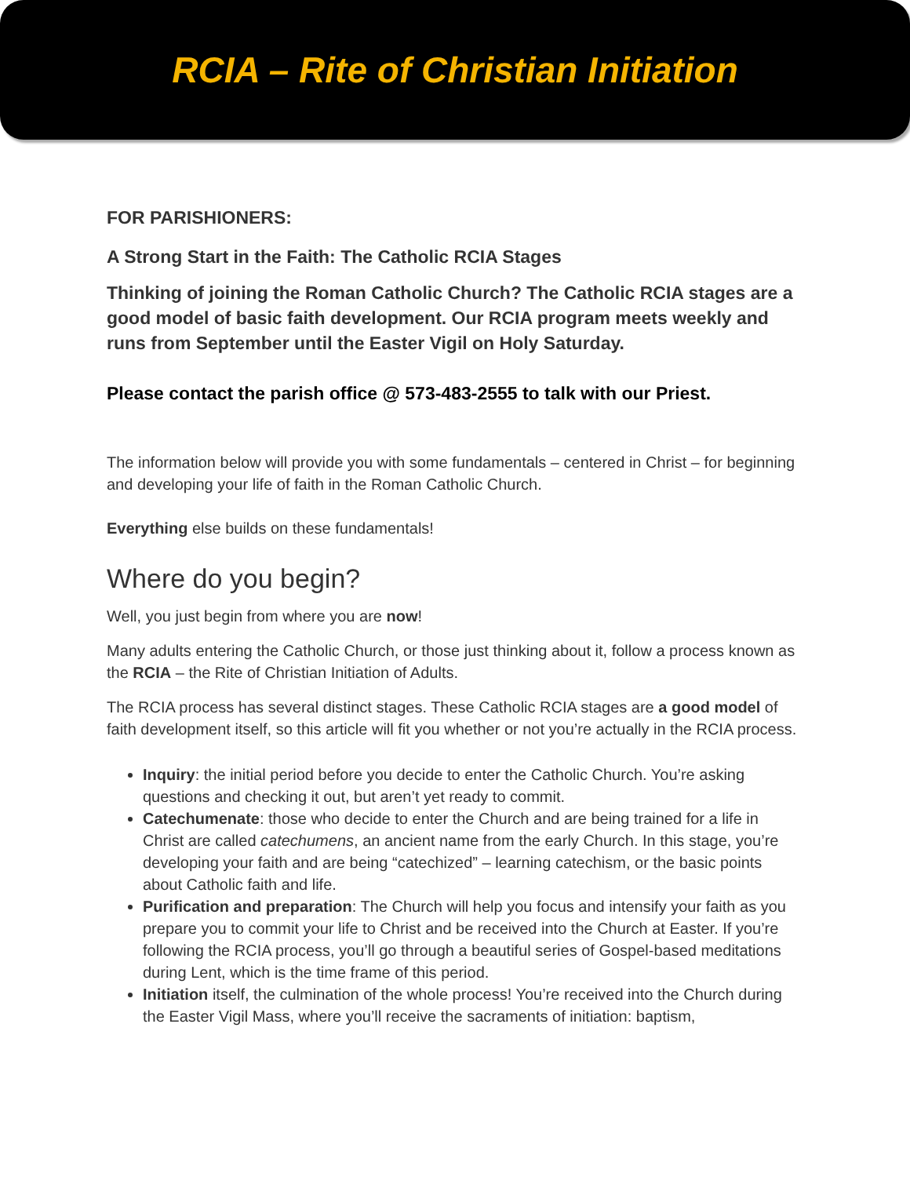RCIA – Rite of Christian Initiation
FOR PARISHIONERS:
A Strong Start in the Faith: The Catholic RCIA Stages
Thinking of joining the Roman Catholic Church? The Catholic RCIA stages are a good model of basic faith development. Our RCIA program meets weekly and runs from September until the Easter Vigil on Holy Saturday.
Please contact the parish office @ 573-483-2555 to talk with our Priest.
The information below will provide you with some fundamentals – centered in Christ – for beginning and developing your life of faith in the Roman Catholic Church.
Everything else builds on these fundamentals!
Where do you begin?
Well, you just begin from where you are now!
Many adults entering the Catholic Church, or those just thinking about it, follow a process known as the RCIA – the Rite of Christian Initiation of Adults.
The RCIA process has several distinct stages. These Catholic RCIA stages are a good model of faith development itself, so this article will fit you whether or not you’re actually in the RCIA process.
Inquiry: the initial period before you decide to enter the Catholic Church. You’re asking questions and checking it out, but aren’t yet ready to commit.
Catechumenate: those who decide to enter the Church and are being trained for a life in Christ are called catechumens, an ancient name from the early Church. In this stage, you’re developing your faith and are being “catechized” – learning catechism, or the basic points about Catholic faith and life.
Purification and preparation: The Church will help you focus and intensify your faith as you prepare you to commit your life to Christ and be received into the Church at Easter. If you’re following the RCIA process, you’ll go through a beautiful series of Gospel-based meditations during Lent, which is the time frame of this period.
Initiation itself, the culmination of the whole process! You’re received into the Church during the Easter Vigil Mass, where you’ll receive the sacraments of initiation: baptism,